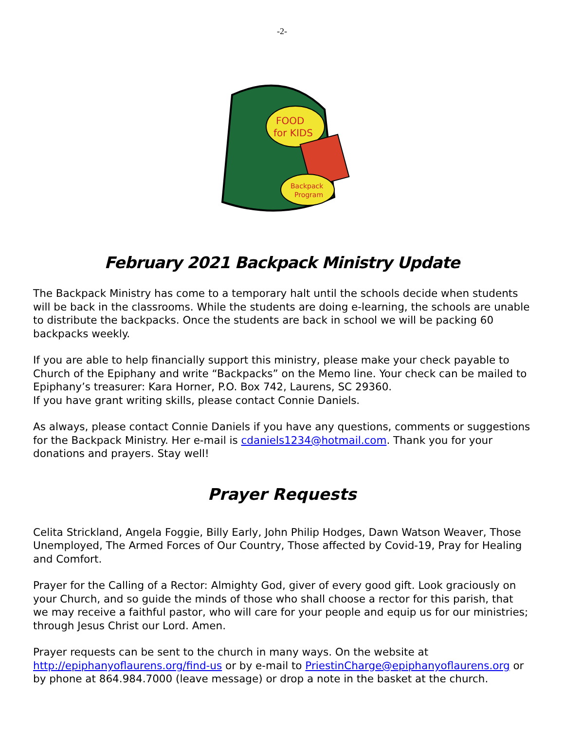-2-
FOOD
for KIDS
Backpack
Program
February 2021 Backpack Ministry Update
The Backpack Ministry has come to a temporary halt until the schools decide when students will be back in the classrooms. While the students are doing e-learning, the schools are unable to distribute the backpacks. Once the students are back in school we will be packing 60 backpacks weekly.
If you are able to help financially support this ministry, please make your check payable to Church of the Epiphany and write “Backpacks” on the Memo line. Your check can be mailed to Epiphany’s treasurer: Kara Horner, P.O. Box 742, Laurens, SC 29360.
If you have grant writing skills, please contact Connie Daniels.
As always, please contact Connie Daniels if you have any questions, comments or suggestions for the Backpack Ministry. Her e-mail is cdaniels1234@hotmail.com. Thank you for your donations and prayers. Stay well!
Prayer Requests
Celita Strickland, Angela Foggie, Billy Early, John Philip Hodges, Dawn Watson Weaver, Those Unemployed, The Armed Forces of Our Country, Those affected by Covid-19, Pray for Healing and Comfort.
Prayer for the Calling of a Rector: Almighty God, giver of every good gift. Look graciously on your Church, and so guide the minds of those who shall choose a rector for this parish, that we may receive a faithful pastor, who will care for your people and equip us for our ministries; through Jesus Christ our Lord. Amen.
Prayer requests can be sent to the church in many ways. On the website at http://epiphanyoflaurens.org/find-us or by e-mail to PriestinCharge@epiphanyoflaurens.org or by phone at 864.984.7000 (leave message) or drop a note in the basket at the church.